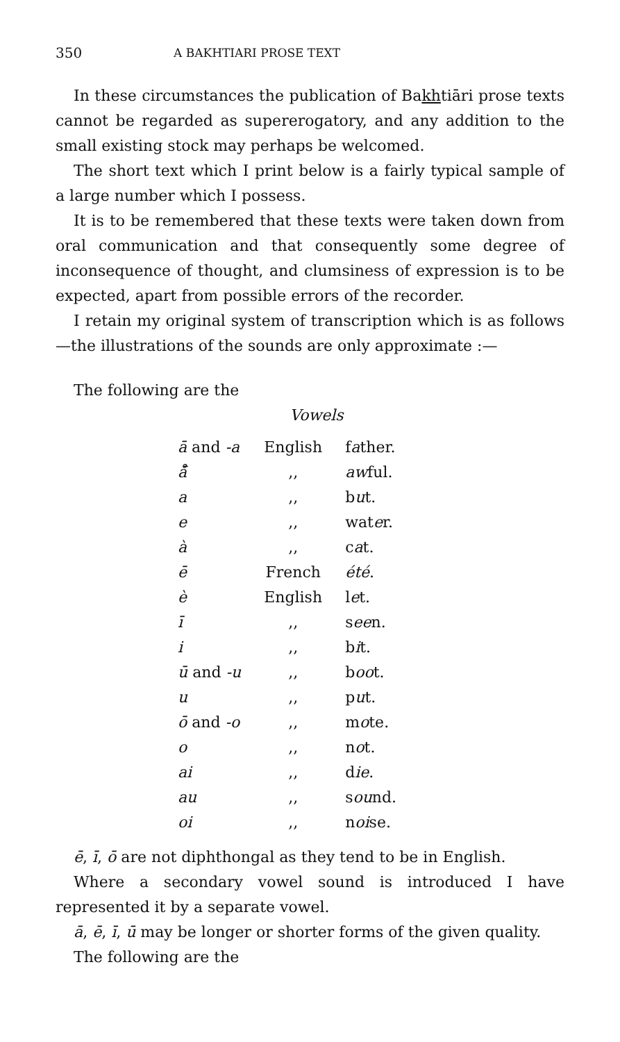350 A BAKHTIARI PROSE TEXT
In these circumstances the publication of Bakhtiāri prose texts cannot be regarded as supererogatory, and any addition to the small existing stock may perhaps be welcomed.
The short text which I print below is a fairly typical sample of a large number which I possess.
It is to be remembered that these texts were taken down from oral communication and that consequently some degree of inconsequence of thought, and clumsiness of expression is to be expected, apart from possible errors of the recorder.
I retain my original system of transcription which is as follows—the illustrations of the sounds are only approximate :—
The following are the
Vowels
| ā and -a | English | f a ther. |
| å̄ | ,, | aw ful. |
| a | ,, | b u t. |
| e | ,, | wat e r. |
| à | ,, | c a t. |
| ē | French | été . |
| è | English | l e t. |
| ī | ,, | s ee n. |
| i | ,, | b i t. |
| ū and -u | ,, | b oo t. |
| u | ,, | p u t. |
| ō and -o | ,, | m o te. |
| o | ,, | n o t. |
| ai | ,, | d ie . |
| au | ,, | s ou nd. |
| oi | ,, | n oi se. |
ē, ī, ō are not diphthongal as they tend to be in English.
Where a secondary vowel sound is introduced I have represented it by a separate vowel.
ā, ē, ī, ū may be longer or shorter forms of the given quality.
The following are the